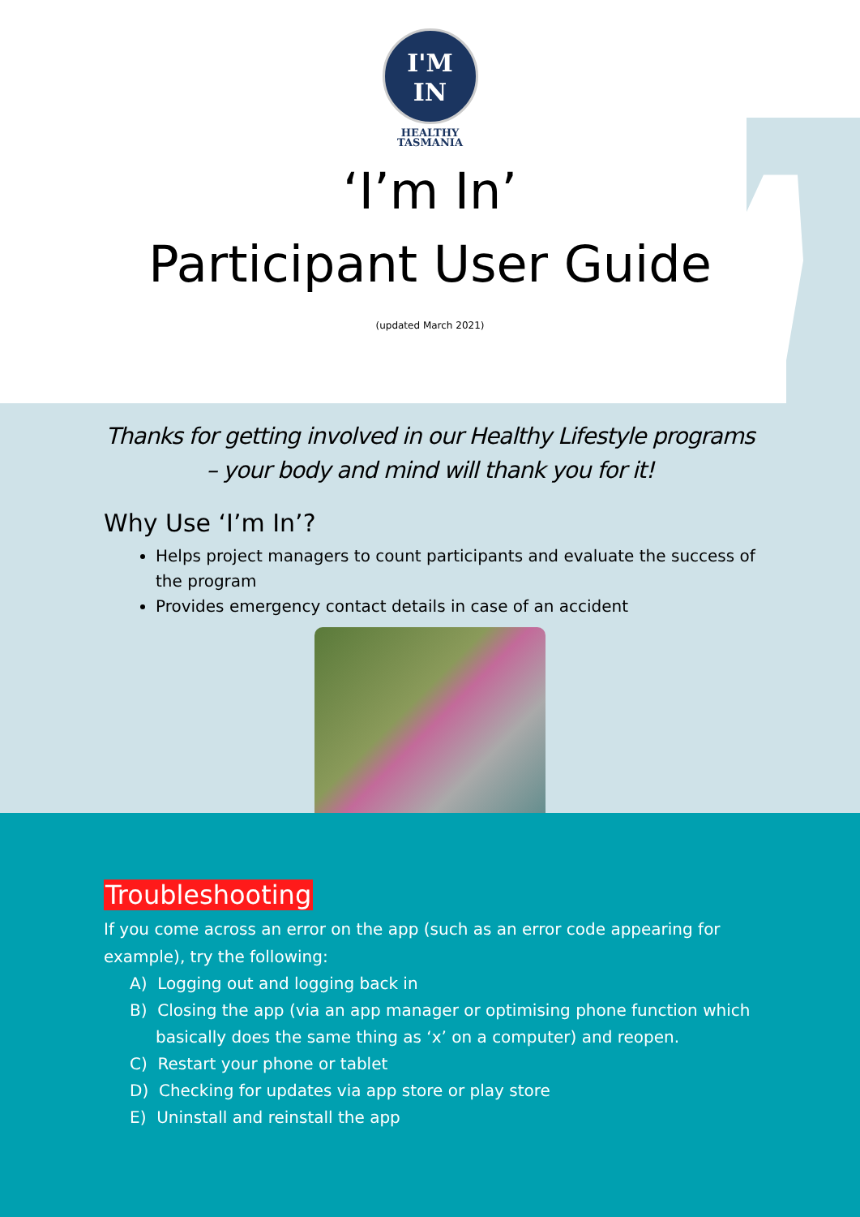I'M
IN
HEALTHY
TASMANIA
‘I’m In’
Participant User Guide
(updated March 2021)
Thanks for getting involved in our Healthy Lifestyle programs – your body and mind will thank you for it!
Why Use ‘I’m In’?
Helps project managers to count participants and evaluate the success of the program
Provides emergency contact details in case of an accident
Troubleshooting
If you come across an error on the app (such as an error code appearing for example), try the following:
A) Logging out and logging back in
B) Closing the app (via an app manager or optimising phone function which basically does the same thing as ‘x’ on a computer) and reopen.
C) Restart your phone or tablet
D) Checking for updates via app store or play store
E) Uninstall and reinstall the app